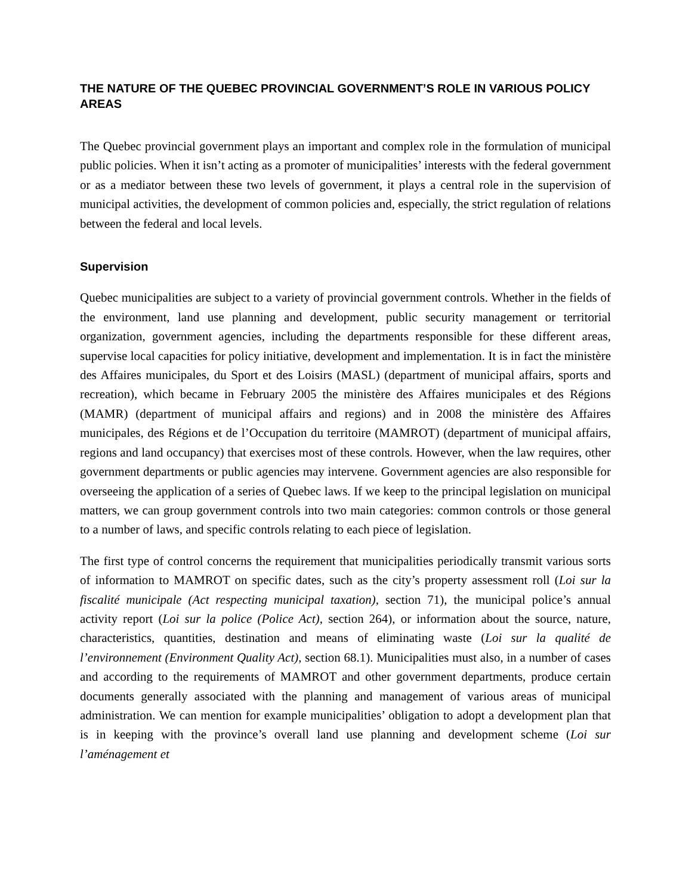THE NATURE OF THE QUEBEC PROVINCIAL GOVERNMENT’S ROLE IN VARIOUS POLICY AREAS
The Quebec provincial government plays an important and complex role in the formulation of municipal public policies. When it isn’t acting as a promoter of municipalities’ interests with the federal government or as a mediator between these two levels of government, it plays a central role in the supervision of municipal activities, the development of common policies and, especially, the strict regulation of relations between the federal and local levels.
Supervision
Quebec municipalities are subject to a variety of provincial government controls. Whether in the fields of the environment, land use planning and development, public security management or territorial organization, government agencies, including the departments responsible for these different areas, supervise local capacities for policy initiative, development and implementation. It is in fact the ministère des Affaires municipales, du Sport et des Loisirs (MASL) (department of municipal affairs, sports and recreation), which became in February 2005 the ministère des Affaires municipales et des Régions (MAMR) (department of municipal affairs and regions) and in 2008 the ministère des Affaires municipales, des Régions et de l’Occupation du territoire (MAMROT) (department of municipal affairs, regions and land occupancy) that exercises most of these controls. However, when the law requires, other government departments or public agencies may intervene. Government agencies are also responsible for overseeing the application of a series of Quebec laws. If we keep to the principal legislation on municipal matters, we can group government controls into two main categories: common controls or those general to a number of laws, and specific controls relating to each piece of legislation.
The first type of control concerns the requirement that municipalities periodically transmit various sorts of information to MAMROT on specific dates, such as the city’s property assessment roll (Loi sur la fiscalité municipale (Act respecting municipal taxation), section 71), the municipal police’s annual activity report (Loi sur la police (Police Act), section 264), or information about the source, nature, characteristics, quantities, destination and means of eliminating waste (Loi sur la qualité de l’environnement (Environment Quality Act), section 68.1). Municipalities must also, in a number of cases and according to the requirements of MAMROT and other government departments, produce certain documents generally associated with the planning and management of various areas of municipal administration. We can mention for example municipalities’ obligation to adopt a development plan that is in keeping with the province’s overall land use planning and development scheme (Loi sur l’aménagement et